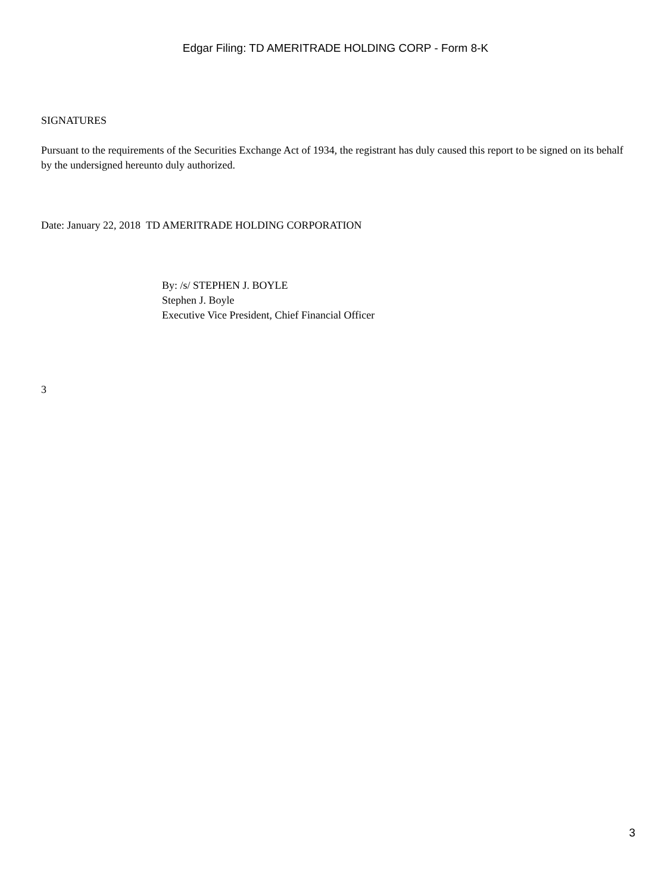Edgar Filing: TD AMERITRADE HOLDING CORP - Form 8-K
SIGNATURES
Pursuant to the requirements of the Securities Exchange Act of 1934, the registrant has duly caused this report to be signed on its behalf by the undersigned hereunto duly authorized.
Date: January 22, 2018 TD AMERITRADE HOLDING CORPORATION
By: /s/ STEPHEN J. BOYLE
Stephen J. Boyle
Executive Vice President, Chief Financial Officer
3
3